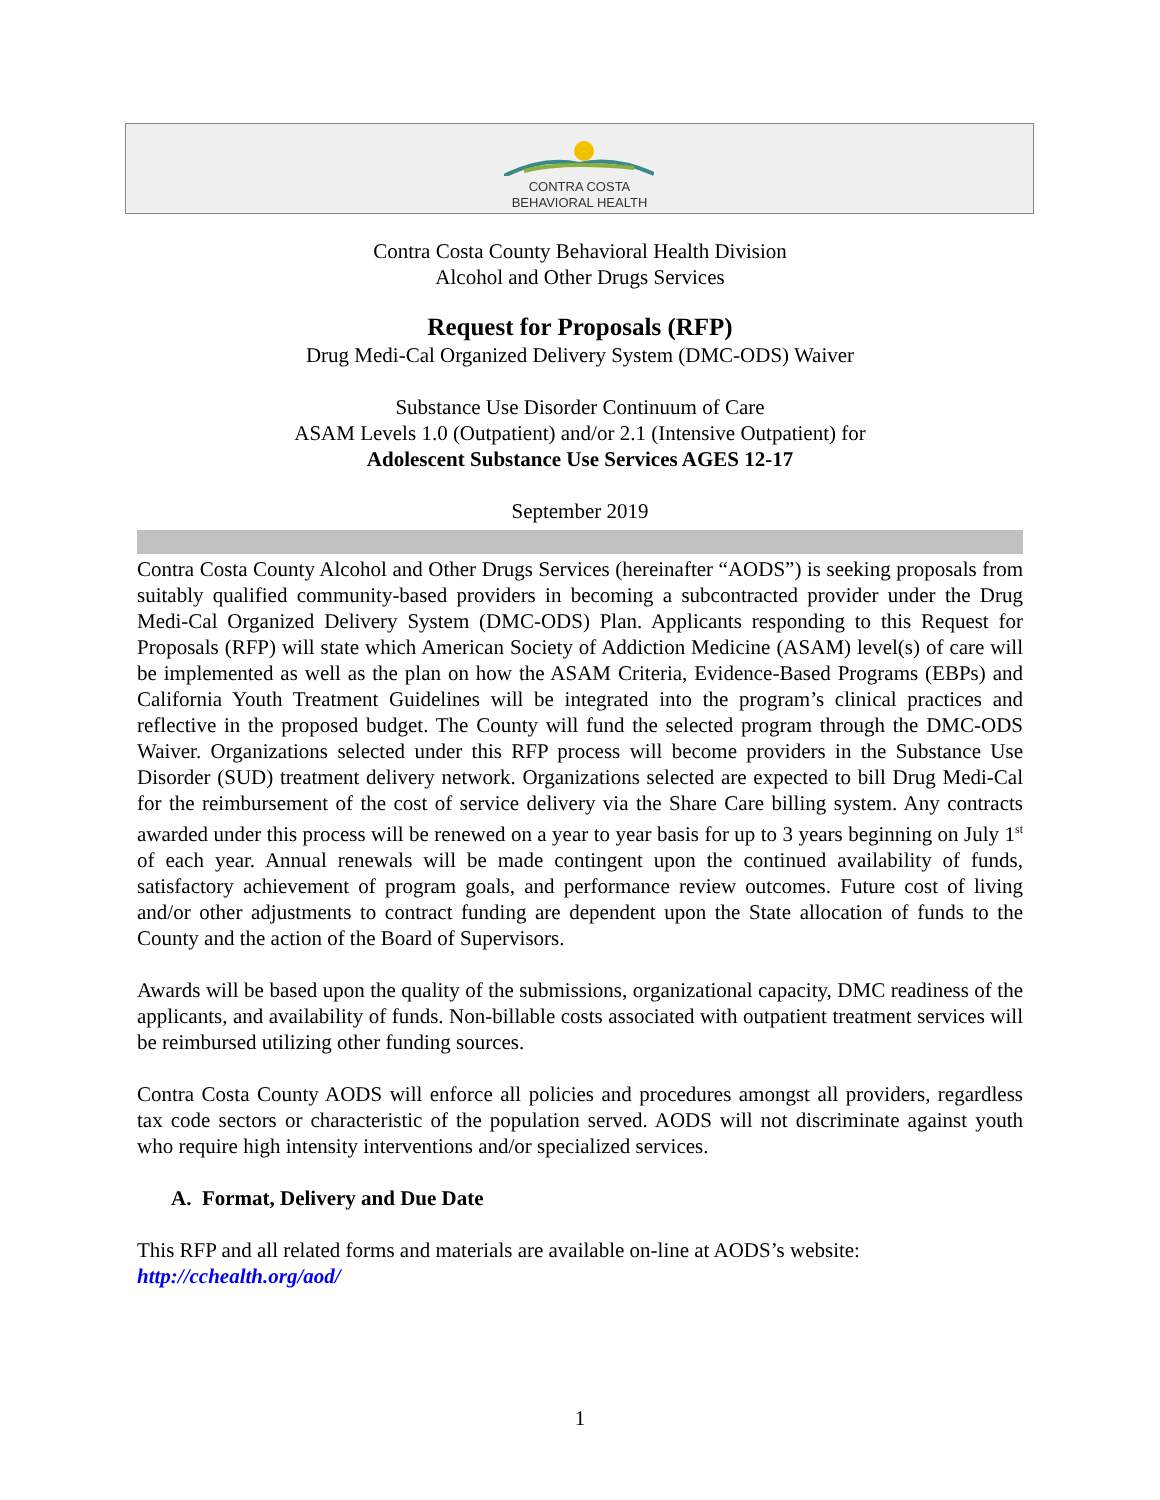CONTRA COSTA
BEHAVIORAL HEALTH
Contra Costa County Behavioral Health Division
Alcohol and Other Drugs Services
Request for Proposals (RFP)
Drug Medi-Cal Organized Delivery System (DMC-ODS) Waiver
Substance Use Disorder Continuum of Care
ASAM Levels 1.0 (Outpatient) and/or 2.1 (Intensive Outpatient) for
Adolescent Substance Use Services AGES 12-17
September 2019
Contra Costa County Alcohol and Other Drugs Services (hereinafter “AODS”) is seeking proposals from suitably qualified community-based providers in becoming a subcontracted provider under the Drug Medi-Cal Organized Delivery System (DMC-ODS) Plan. Applicants responding to this Request for Proposals (RFP) will state which American Society of Addiction Medicine (ASAM) level(s) of care will be implemented as well as the plan on how the ASAM Criteria, Evidence-Based Programs (EBPs) and California Youth Treatment Guidelines will be integrated into the program’s clinical practices and reflective in the proposed budget. The County will fund the selected program through the DMC-ODS Waiver. Organizations selected under this RFP process will become providers in the Substance Use Disorder (SUD) treatment delivery network. Organizations selected are expected to bill Drug Medi-Cal for the reimbursement of the cost of service delivery via the Share Care billing system. Any contracts awarded under this process will be renewed on a year to year basis for up to 3 years beginning on July 1<sup>st</sup> of each year. Annual renewals will be made contingent upon the continued availability of funds, satisfactory achievement of program goals, and performance review outcomes. Future cost of living and/or other adjustments to contract funding are dependent upon the State allocation of funds to the County and the action of the Board of Supervisors.
Awards will be based upon the quality of the submissions, organizational capacity, DMC readiness of the applicants, and availability of funds. Non-billable costs associated with outpatient treatment services will be reimbursed utilizing other funding sources.
Contra Costa County AODS will enforce all policies and procedures amongst all providers, regardless tax code sectors or characteristic of the population served. AODS will not discriminate against youth who require high intensity interventions and/or specialized services.
A. Format, Delivery and Due Date
This RFP and all related forms and materials are available on-line at AODS’s website:
http://cchealth.org/aod/
1